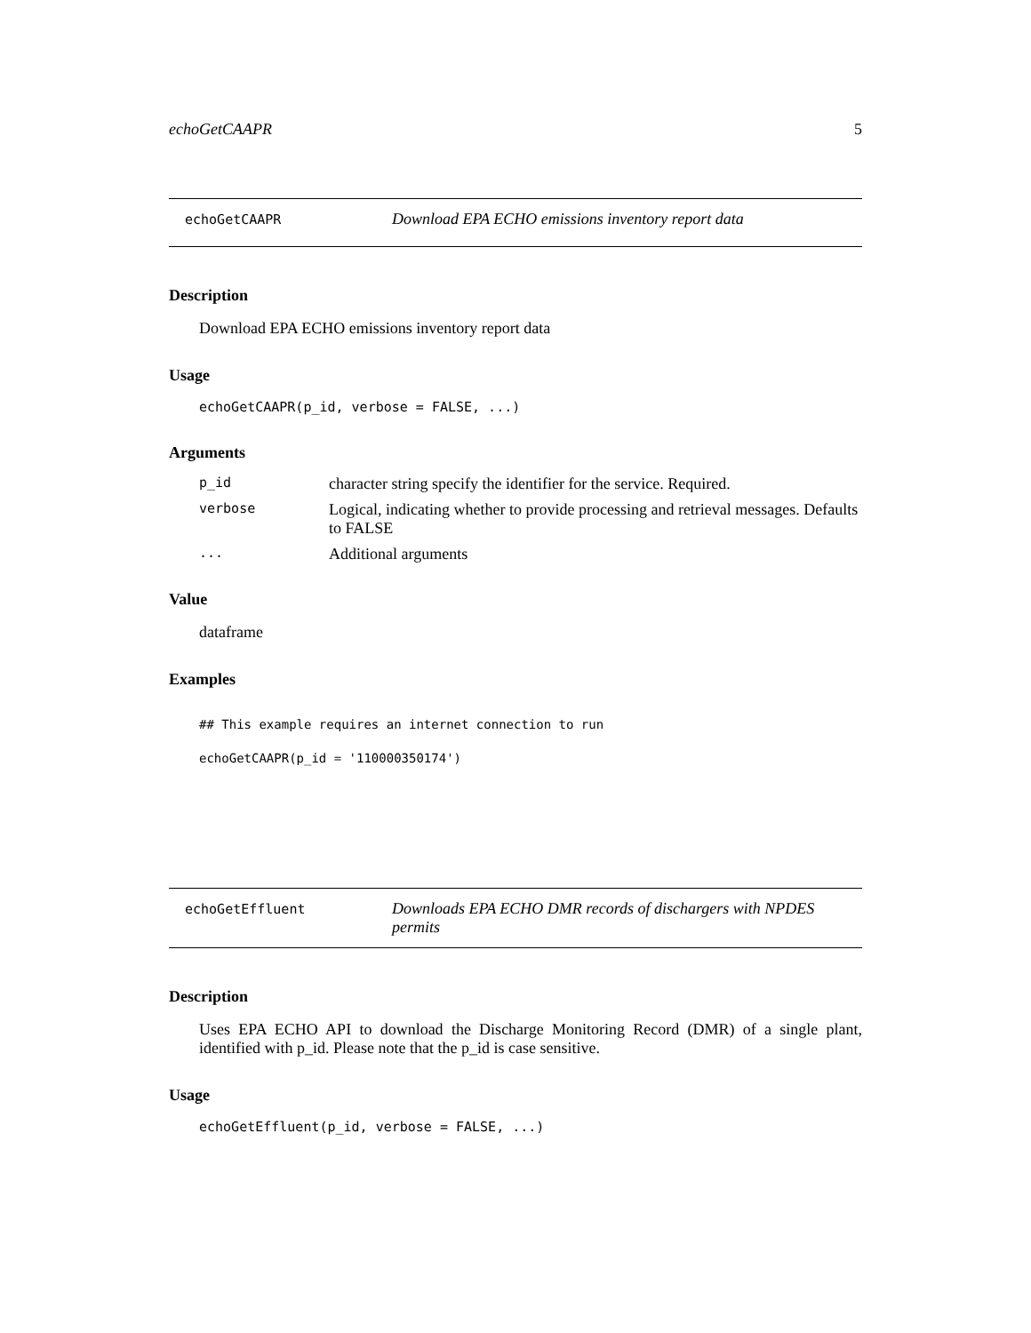echoGetCAAPR 5
echoGetCAAPR
Download EPA ECHO emissions inventory report data
Description
Download EPA ECHO emissions inventory report data
Usage
echoGetCAAPR(p_id, verbose = FALSE, ...)
Arguments
| p_id | character string specify the identifier for the service. Required. |
| verbose | Logical, indicating whether to provide processing and retrieval messages. Defaults to FALSE |
| ... | Additional arguments |
Value
dataframe
Examples
## This example requires an internet connection to run
echoGetCAAPR(p_id = '110000350174')
echoGetEffluent
Downloads EPA ECHO DMR records of dischargers with NPDES permits
Description
Uses EPA ECHO API to download the Discharge Monitoring Record (DMR) of a single plant, identified with p_id. Please note that the p_id is case sensitive.
Usage
echoGetEffluent(p_id, verbose = FALSE, ...)